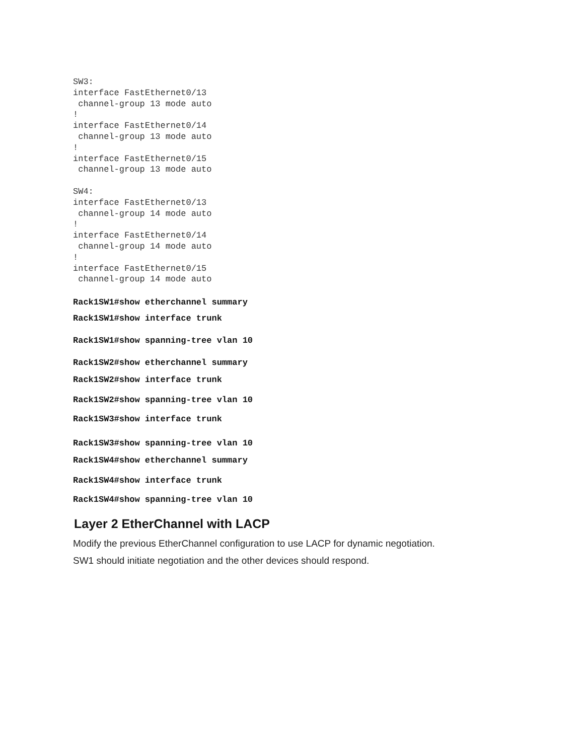SW3:
interface FastEthernet0/13
 channel-group 13 mode auto
!
interface FastEthernet0/14
 channel-group 13 mode auto
!
interface FastEthernet0/15
 channel-group 13 mode auto

SW4:
interface FastEthernet0/13
 channel-group 14 mode auto
!
interface FastEthernet0/14
 channel-group 14 mode auto
!
interface FastEthernet0/15
 channel-group 14 mode auto
Rack1SW1#show etherchannel summary
Rack1SW1#show interface trunk
Rack1SW1#show spanning-tree vlan 10
Rack1SW2#show etherchannel summary
Rack1SW2#show interface trunk
Rack1SW2#show spanning-tree vlan 10
Rack1SW3#show interface trunk
Rack1SW3#show spanning-tree vlan 10
Rack1SW4#show etherchannel summary
Rack1SW4#show interface trunk
Rack1SW4#show spanning-tree vlan 10
Layer 2 EtherChannel with LACP
Modify the previous EtherChannel configuration to use LACP for dynamic negotiation.
SW1 should initiate negotiation and the other devices should respond.